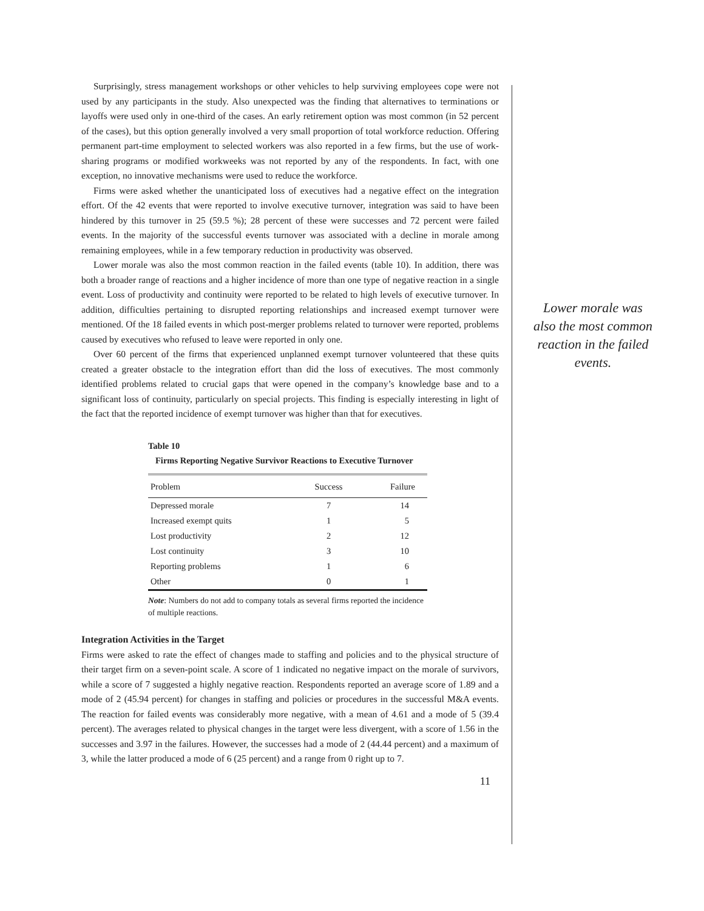Surprisingly, stress management workshops or other vehicles to help surviving employees cope were not used by any participants in the study. Also unexpected was the finding that alternatives to terminations or layoffs were used only in one-third of the cases. An early retirement option was most common (in 52 percent of the cases), but this option generally involved a very small proportion of total workforce reduction. Offering permanent part-time employment to selected workers was also reported in a few firms, but the use of work-sharing programs or modified workweeks was not reported by any of the respondents. In fact, with one exception, no innovative mechanisms were used to reduce the workforce.
Firms were asked whether the unanticipated loss of executives had a negative effect on the integration effort. Of the 42 events that were reported to involve executive turnover, integration was said to have been hindered by this turnover in 25 (59.5 %); 28 percent of these were successes and 72 percent were failed events. In the majority of the successful events turnover was associated with a decline in morale among remaining employees, while in a few temporary reduction in productivity was observed.
Lower morale was also the most common reaction in the failed events (table 10). In addition, there was both a broader range of reactions and a higher incidence of more than one type of negative reaction in a single event. Loss of productivity and continuity were reported to be related to high levels of executive turnover. In addition, difficulties pertaining to disrupted reporting relationships and increased exempt turnover were mentioned. Of the 18 failed events in which post-merger problems related to turnover were reported, problems caused by executives who refused to leave were reported in only one.
Over 60 percent of the firms that experienced unplanned exempt turnover volunteered that these quits created a greater obstacle to the integration effort than did the loss of executives. The most commonly identified problems related to crucial gaps that were opened in the company’s knowledge base and to a significant loss of continuity, particularly on special projects. This finding is especially interesting in light of the fact that the reported incidence of exempt turnover was higher than that for executives.
Table 10
Firms Reporting Negative Survivor Reactions to Executive Turnover
| Problem | Success | Failure |
| --- | --- | --- |
| Depressed morale | 7 | 14 |
| Increased exempt quits | 1 | 5 |
| Lost productivity | 2 | 12 |
| Lost continuity | 3 | 10 |
| Reporting problems | 1 | 6 |
| Other | 0 | 1 |
Note: Numbers do not add to company totals as several firms reported the incidence of multiple reactions.
Integration Activities in the Target
Firms were asked to rate the effect of changes made to staffing and policies and to the physical structure of their target firm on a seven-point scale. A score of 1 indicated no negative impact on the morale of survivors, while a score of 7 suggested a highly negative reaction. Respondents reported an average score of 1.89 and a mode of 2 (45.94 percent) for changes in staffing and policies or procedures in the successful M&A events. The reaction for failed events was considerably more negative, with a mean of 4.61 and a mode of 5 (39.4 percent). The averages related to physical changes in the target were less divergent, with a score of 1.56 in the successes and 3.97 in the failures. However, the successes had a mode of 2 (44.44 percent) and a maximum of 3, while the latter produced a mode of 6 (25 percent) and a range from 0 right up to 7.
11
Lower morale was also the most common reaction in the failed events.